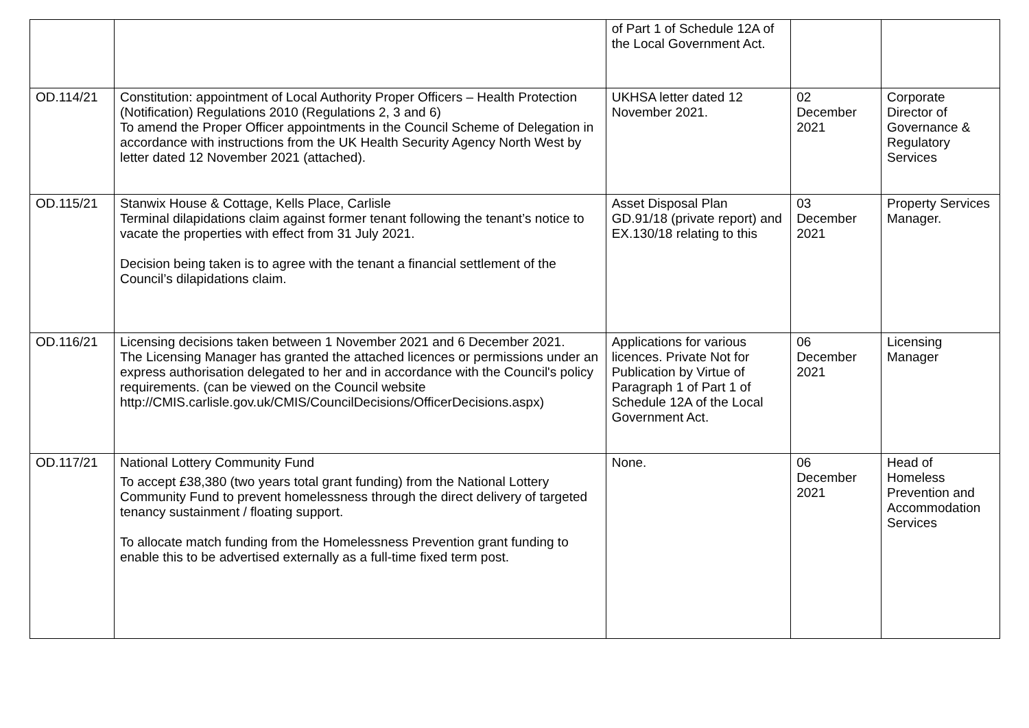| | | of Part 1 of Schedule 12A of the Local Government Act. | | |
| OD.114/21 | Constitution: appointment of Local Authority Proper Officers – Health Protection (Notification) Regulations 2010 (Regulations 2, 3 and 6) To amend the Proper Officer appointments in the Council Scheme of Delegation in accordance with instructions from the UK Health Security Agency North West by letter dated 12 November 2021 (attached). | UKHSA letter dated 12 November 2021. | 02 December 2021 | Corporate Director of Governance & Regulatory Services |
| OD.115/21 | Stanwix House & Cottage, Kells Place, Carlisle Terminal dilapidations claim against former tenant following the tenant’s notice to vacate the properties with effect from 31 July 2021. Decision being taken is to agree with the tenant a financial settlement of the Council’s dilapidations claim. | Asset Disposal Plan GD.91/18 (private report) and EX.130/18 relating to this | 03 December 2021 | Property Services Manager. |
| OD.116/21 | Licensing decisions taken between 1 November 2021 and 6 December 2021. The Licensing Manager has granted the attached licences or permissions under an express authorisation delegated to her and in accordance with the Council's policy requirements. (can be viewed on the Council website http://CMIS.carlisle.gov.uk/CMIS/CouncilDecisions/OfficerDecisions.aspx) | Applications for various licences. Private Not for Publication by Virtue of Paragraph 1 of Part 1 of Schedule 12A of the Local Government Act. | 06 December 2021 | Licensing Manager |
| OD.117/21 | National Lottery Community Fund To accept £38,380 (two years total grant funding) from the National Lottery Community Fund to prevent homelessness through the direct delivery of targeted tenancy sustainment / floating support. To allocate match funding from the Homelessness Prevention grant funding to enable this to be advertised externally as a full-time fixed term post. | None. | 06 December 2021 | Head of Homeless Prevention and Accommodation Services |